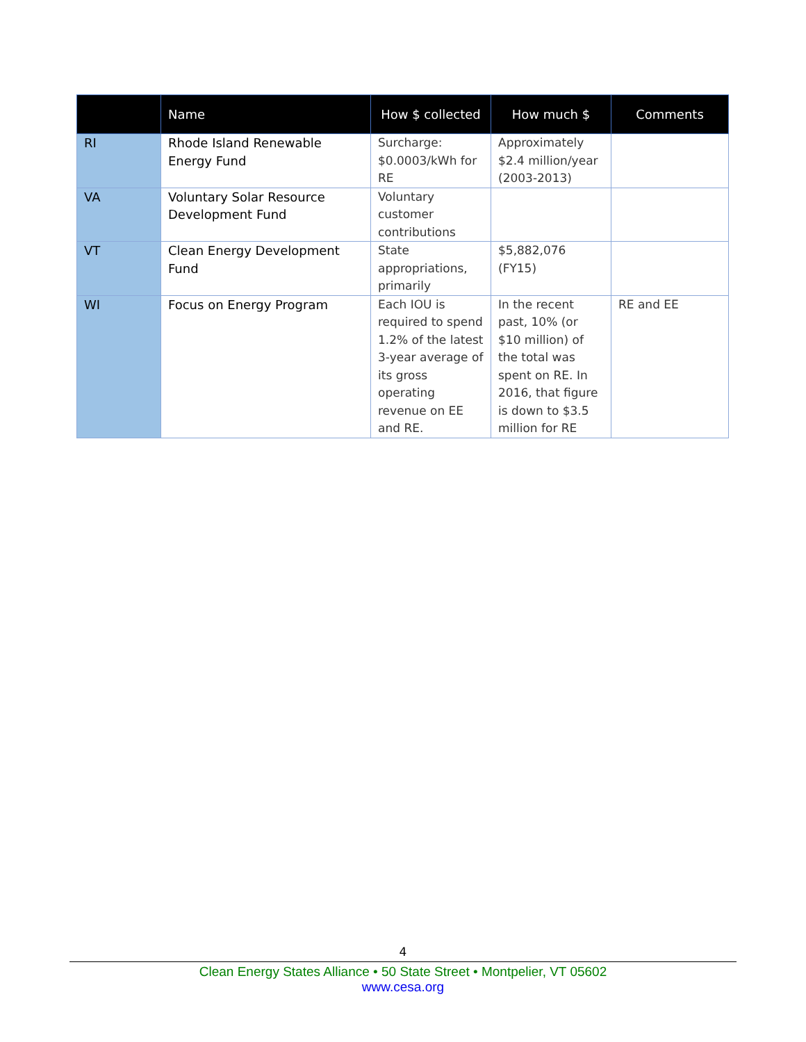| | Name | How $ collected | How much $ | Comments |
| --- | --- | --- | --- | --- |
| RI | Rhode Island Renewable Energy Fund | Surcharge: $0.0003/kWh for RE | Approximately $2.4 million/year (2003-2013) | |
| VA | Voluntary Solar Resource Development Fund | Voluntary customer contributions | | |
| VT | Clean Energy Development Fund | State appropriations, primarily | $5,882,076 (FY15) | |
| WI | Focus on Energy Program | Each IOU is required to spend 1.2% of the latest 3-year average of its gross operating revenue on EE and RE. | In the recent past, 10% (or $10 million) of the total was spent on RE. In 2016, that figure is down to $3.5 million for RE | RE and EE |
4
Clean Energy States Alliance • 50 State Street • Montpelier, VT 05602
www.cesa.org